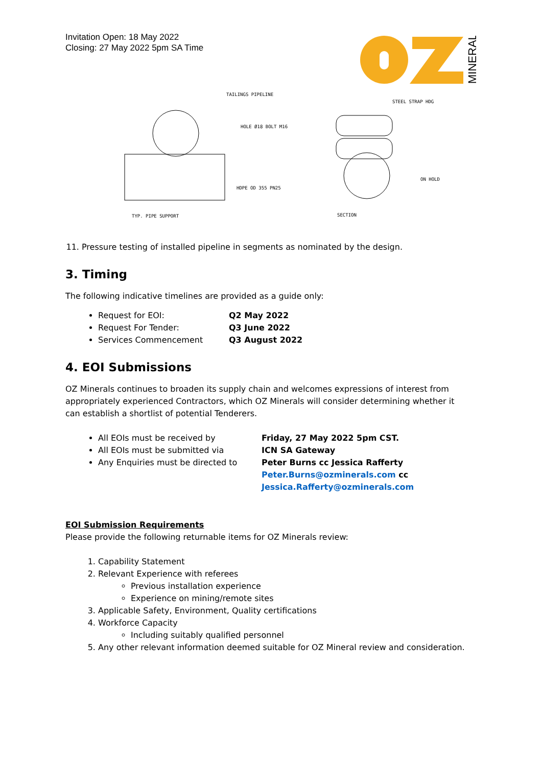Invitation Open: 18 May 2022
Closing: 27 May 2022 5pm SA Time
MINERALS
TAILINGS PIPELINE
HOLE Ø18 BOLT M16
HDPE OD 355 PN25
TYP. PIPE SUPPORT
STEEL STRAP HDG
ON HOLD
SECTION
11. Pressure testing of installed pipeline in segments as nominated by the design.
3. Timing
The following indicative timelines are provided as a guide only:
Request for EOI: Q2 May 2022
Request For Tender: Q3 June 2022
Services Commencement Q3 August 2022
4. EOI Submissions
OZ Minerals continues to broaden its supply chain and welcomes expressions of interest from appropriately experienced Contractors, which OZ Minerals will consider determining whether it can establish a shortlist of potential Tenderers.
All EOIs must be received by Friday, 27 May 2022 5pm CST.
All EOIs must be submitted via ICN SA Gateway
Any Enquiries must be directed to Peter Burns cc Jessica Rafferty
Peter.Burns@ozminerals.com cc
Jessica.Rafferty@ozminerals.com
EOI Submission Requirements
Please provide the following returnable items for OZ Minerals review:
1. Capability Statement
2. Relevant Experience with referees
Previous installation experience
Experience on mining/remote sites
3. Applicable Safety, Environment, Quality certifications
4. Workforce Capacity
Including suitably qualified personnel
5. Any other relevant information deemed suitable for OZ Mineral review and consideration.